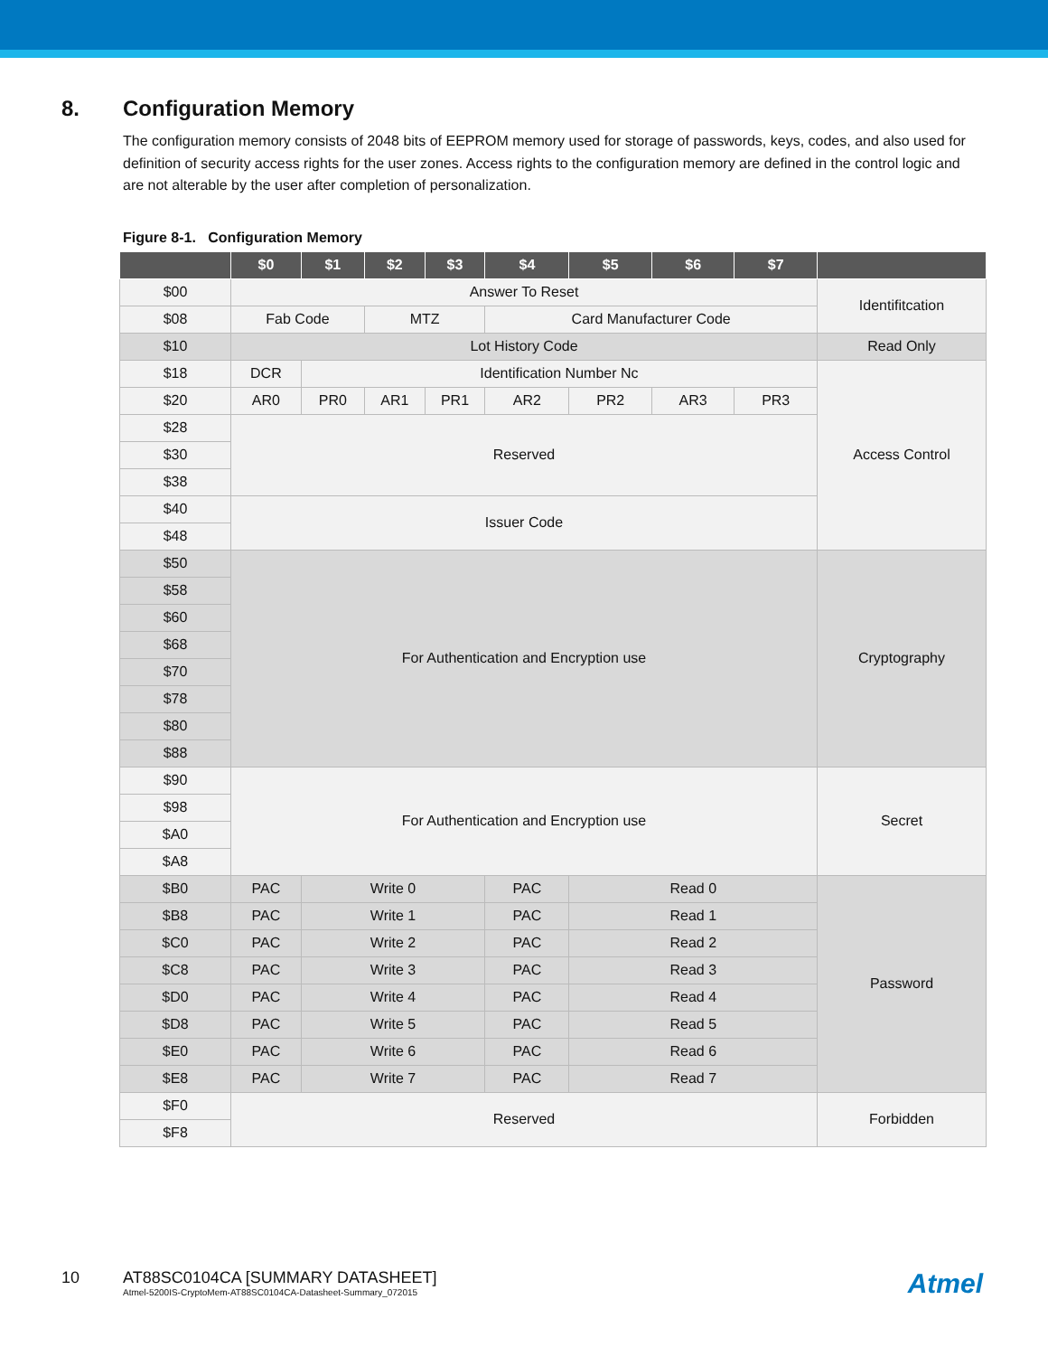8. Configuration Memory
The configuration memory consists of 2048 bits of EEPROM memory used for storage of passwords, keys, codes, and also used for definition of security access rights for the user zones. Access rights to the configuration memory are defined in the control logic and are not alterable by the user after completion of personalization.
Figure 8-1. Configuration Memory
| | $0 | $1 | $2 | $3 | $4 | $5 | $6 | $7 | |
| --- | --- | --- | --- | --- | --- | --- | --- | --- | --- |
| $00 | Answer To Reset | | | | | | | | Identifitcation |
| $08 | Fab Code | | MTZ | | Card Manufacturer Code | | | | |
| $10 | Lot History Code | | | | | | | | Read Only |
| $18 | DCR | Identification Number Nc | | | | | | | Access Control |
| $20 | AR0 | PR0 | AR1 | PR1 | AR2 | PR2 | AR3 | PR3 | |
| $28 | Reserved | | | | | | | | |
| $30 | | | | | | | | | |
| $38 | | | | | | | | | |
| $40 | Issuer Code | | | | | | | | |
| $48 | | | | | | | | | |
| $50 | For Authentication and Encryption use | | | | | | | | Cryptography |
| $58 | | | | | | | | | |
| $60 | | | | | | | | | |
| $68 | | | | | | | | | |
| $70 | | | | | | | | | |
| $78 | | | | | | | | | |
| $80 | | | | | | | | | |
| $88 | | | | | | | | | |
| $90 | For Authentication and Encryption use | | | | | | | | Secret |
| $98 | | | | | | | | | |
| $A0 | | | | | | | | | |
| $A8 | | | | | | | | | |
| $B0 | PAC | Write 0 | | | PAC | Read 0 | | | Password |
| $B8 | PAC | Write 1 | | | PAC | Read 1 | | | |
| $C0 | PAC | Write 2 | | | PAC | Read 2 | | | |
| $C8 | PAC | Write 3 | | | PAC | Read 3 | | | |
| $D0 | PAC | Write 4 | | | PAC | Read 4 | | | |
| $D8 | PAC | Write 5 | | | PAC | Read 5 | | | |
| $E0 | PAC | Write 6 | | | PAC | Read 6 | | | |
| $E8 | PAC | Write 7 | | | PAC | Read 7 | | | |
| $F0 | Reserved | | | | | | | | Forbidden |
| $F8 | | | | | | | | | |
10 AT88SC0104CA [SUMMARY DATASHEET]
Atmel-5200IS-CryptoMem-AT88SC0104CA-Datasheet-Summary_072015
Atmel